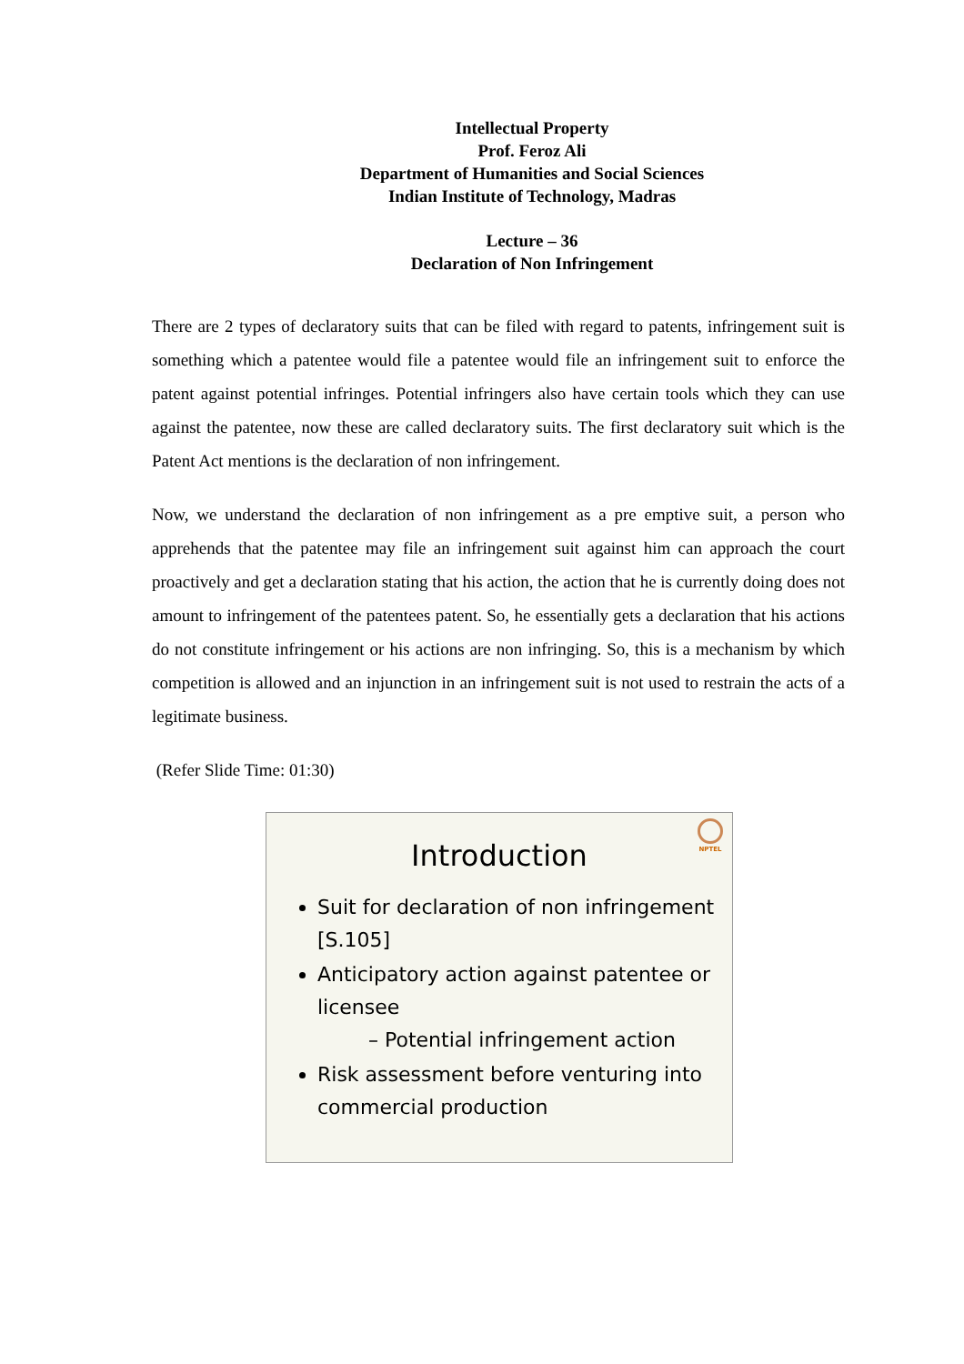Intellectual Property
Prof. Feroz Ali
Department of Humanities and Social Sciences
Indian Institute of Technology, Madras
Lecture – 36
Declaration of Non Infringement
There are 2 types of declaratory suits that can be filed with regard to patents, infringement suit is something which a patentee would file a patentee would file an infringement suit to enforce the patent against potential infringes. Potential infringers also have certain tools which they can use against the patentee, now these are called declaratory suits. The first declaratory suit which is the Patent Act mentions is the declaration of non infringement.
Now, we understand the declaration of non infringement as a pre emptive suit, a person who apprehends that the patentee may file an infringement suit against him can approach the court proactively and get a declaration stating that his action, the action that he is currently doing does not amount to infringement of the patentees patent. So, he essentially gets a declaration that his actions do not constitute infringement or his actions are non infringing. So, this is a mechanism by which competition is allowed and an injunction in an infringement suit is not used to restrain the acts of a legitimate business.
(Refer Slide Time: 01:30)
NPTEL
Introduction
Suit for declaration of non infringement [S.105]
Anticipatory action against patentee or licensee
– Potential infringement action
Risk assessment before venturing into commercial production